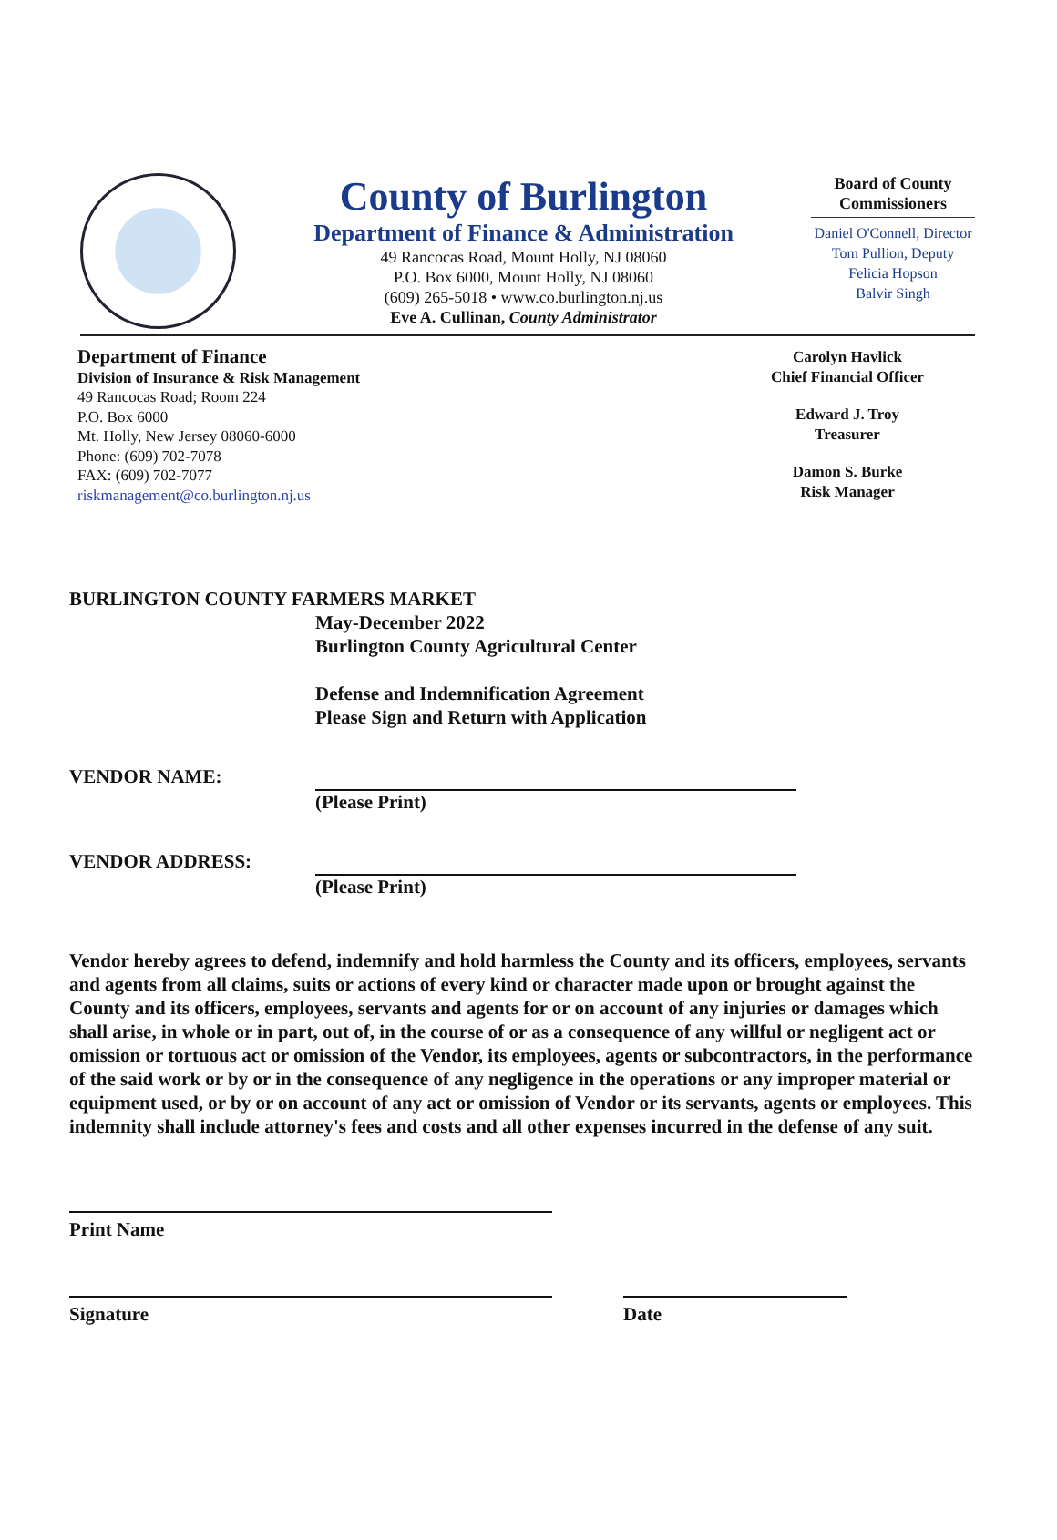County of Burlington
Department of Finance & Administration
49 Rancocas Road, Mount Holly, NJ 08060
P.O. Box 6000, Mount Holly, NJ 08060
(609) 265-5018 • www.co.burlington.nj.us
Eve A. Cullinan, County Administrator
Board of County Commissioners
Daniel O'Connell, Director
Tom Pullion, Deputy
Felicia Hopson
Balvir Singh
Department of Finance
Division of Insurance & Risk Management
49 Rancocas Road; Room 224
P.O. Box 6000
Mt. Holly, New Jersey 08060-6000
Phone: (609) 702-7078
FAX: (609) 702-7077
riskmanagement@co.burlington.nj.us
Carolyn Havlick
Chief Financial Officer
Edward J. Troy
Treasurer
Damon S. Burke
Risk Manager
BURLINGTON COUNTY FARMERS MARKET
May-December 2022
Burlington County Agricultural Center
Defense and Indemnification Agreement
Please Sign and Return with Application
VENDOR NAME: (Please Print)
VENDOR ADDRESS: (Please Print)
Vendor hereby agrees to defend, indemnify and hold harmless the County and its officers, employees, servants and agents from all claims, suits or actions of every kind or character made upon or brought against the County and its officers, employees, servants and agents for or on account of any injuries or damages which shall arise, in whole or in part, out of, in the course of or as a consequence of any willful or negligent act or omission or tortuous act or omission of the Vendor, its employees, agents or subcontractors, in the performance of the said work or by or in the consequence of any negligence in the operations or any improper material or equipment used, or by or on account of any act or omission of Vendor or its servants, agents or employees. This indemnity shall include attorney's fees and costs and all other expenses incurred in the defense of any suit.
Print Name
Signature Date